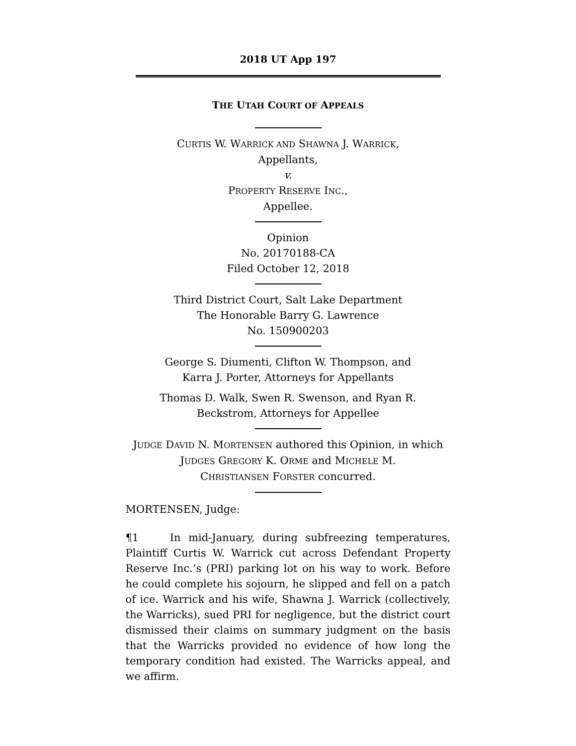2018 UT App 197
THE UTAH COURT OF APPEALS
CURTIS W. WARRICK AND SHAWNA J. WARRICK,
Appellants,
v.
PROPERTY RESERVE INC.,
Appellee.
Opinion
No. 20170188-CA
Filed October 12, 2018
Third District Court, Salt Lake Department
The Honorable Barry G. Lawrence
No. 150900203
George S. Diumenti, Clifton W. Thompson, and
Karra J. Porter, Attorneys for Appellants
Thomas D. Walk, Swen R. Swenson, and Ryan R.
Beckstrom, Attorneys for Appellee
JUDGE DAVID N. MORTENSEN authored this Opinion, in which
JUDGES GREGORY K. ORME and MICHELE M.
CHRISTIANSEN FORSTER concurred.
MORTENSEN, Judge:
¶1 In mid-January, during subfreezing temperatures, Plaintiff Curtis W. Warrick cut across Defendant Property Reserve Inc.’s (PRI) parking lot on his way to work. Before he could complete his sojourn, he slipped and fell on a patch of ice. Warrick and his wife, Shawna J. Warrick (collectively, the Warricks), sued PRI for negligence, but the district court dismissed their claims on summary judgment on the basis that the Warricks provided no evidence of how long the temporary condition had existed. The Warricks appeal, and we affirm.